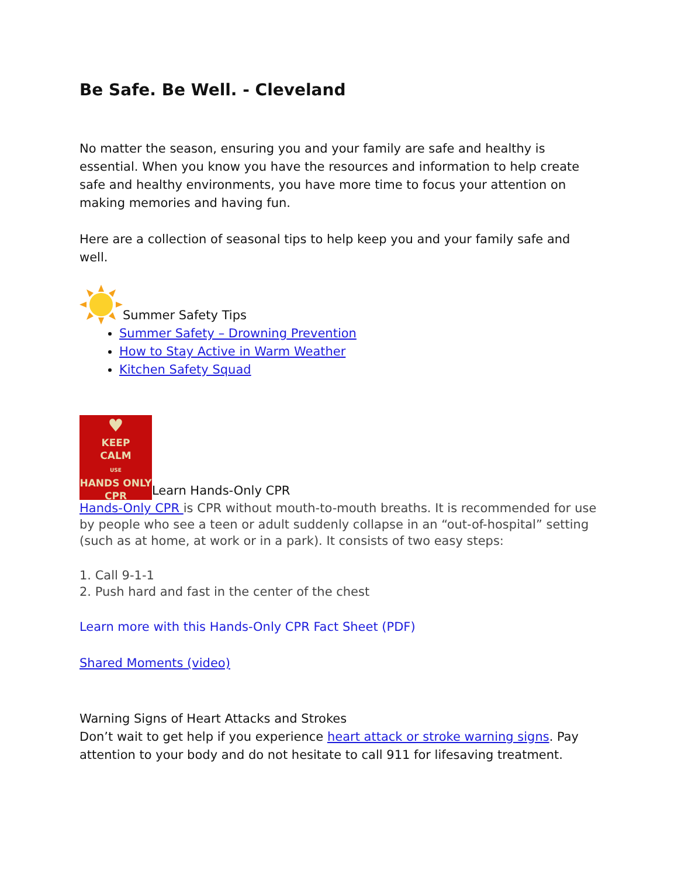Be Safe. Be Well. - Cleveland
No matter the season, ensuring you and your family are safe and healthy is essential. When you know you have the resources and information to help create safe and healthy environments, you have more time to focus your attention on making memories and having fun.
Here are a collection of seasonal tips to help keep you and your family safe and well.
Summer Safety Tips
Summer Safety – Drowning Prevention
How to Stay Active in Warm Weather
Kitchen Safety Squad
♥
KEEP
CALM
USE
HANDS ONLY
CPR Learn Hands-Only CPR
Hands-Only CPR is CPR without mouth-to-mouth breaths. It is recommended for use by people who see a teen or adult suddenly collapse in an “out-of-hospital” setting (such as at home, at work or in a park). It consists of two easy steps:
1. Call 9-1-1
2. Push hard and fast in the center of the chest
Learn more with this Hands-Only CPR Fact Sheet (PDF)
Shared Moments (video)
Warning Signs of Heart Attacks and Strokes
Don’t wait to get help if you experience heart attack or stroke warning signs. Pay attention to your body and do not hesitate to call 911 for lifesaving treatment.